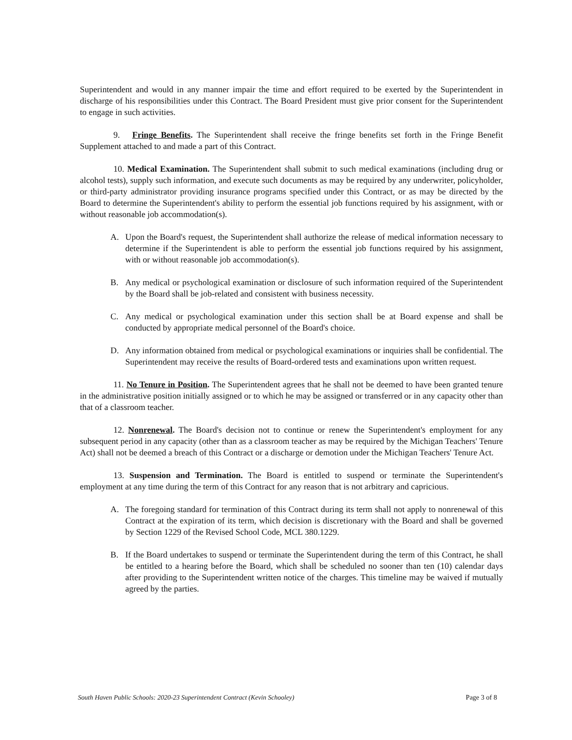Superintendent and would in any manner impair the time and effort required to be exerted by the Superintendent in discharge of his responsibilities under this Contract. The Board President must give prior consent for the Superintendent to engage in such activities.
9. Fringe Benefits. The Superintendent shall receive the fringe benefits set forth in the Fringe Benefit Supplement attached to and made a part of this Contract.
10. Medical Examination. The Superintendent shall submit to such medical examinations (including drug or alcohol tests), supply such information, and execute such documents as may be required by any underwriter, policyholder, or third-party administrator providing insurance programs specified under this Contract, or as may be directed by the Board to determine the Superintendent's ability to perform the essential job functions required by his assignment, with or without reasonable job accommodation(s).
A. Upon the Board's request, the Superintendent shall authorize the release of medical information necessary to determine if the Superintendent is able to perform the essential job functions required by his assignment, with or without reasonable job accommodation(s).
B. Any medical or psychological examination or disclosure of such information required of the Superintendent by the Board shall be job-related and consistent with business necessity.
C. Any medical or psychological examination under this section shall be at Board expense and shall be conducted by appropriate medical personnel of the Board's choice.
D. Any information obtained from medical or psychological examinations or inquiries shall be confidential. The Superintendent may receive the results of Board-ordered tests and examinations upon written request.
11. No Tenure in Position. The Superintendent agrees that he shall not be deemed to have been granted tenure in the administrative position initially assigned or to which he may be assigned or transferred or in any capacity other than that of a classroom teacher.
12. Nonrenewal. The Board's decision not to continue or renew the Superintendent's employment for any subsequent period in any capacity (other than as a classroom teacher as may be required by the Michigan Teachers' Tenure Act) shall not be deemed a breach of this Contract or a discharge or demotion under the Michigan Teachers' Tenure Act.
13. Suspension and Termination. The Board is entitled to suspend or terminate the Superintendent's employment at any time during the term of this Contract for any reason that is not arbitrary and capricious.
A. The foregoing standard for termination of this Contract during its term shall not apply to nonrenewal of this Contract at the expiration of its term, which decision is discretionary with the Board and shall be governed by Section 1229 of the Revised School Code, MCL 380.1229.
B. If the Board undertakes to suspend or terminate the Superintendent during the term of this Contract, he shall be entitled to a hearing before the Board, which shall be scheduled no sooner than ten (10) calendar days after providing to the Superintendent written notice of the charges. This timeline may be waived if mutually agreed by the parties.
South Haven Public Schools: 2020-23 Superintendent Contract (Kevin Schooley) Page 3 of 8